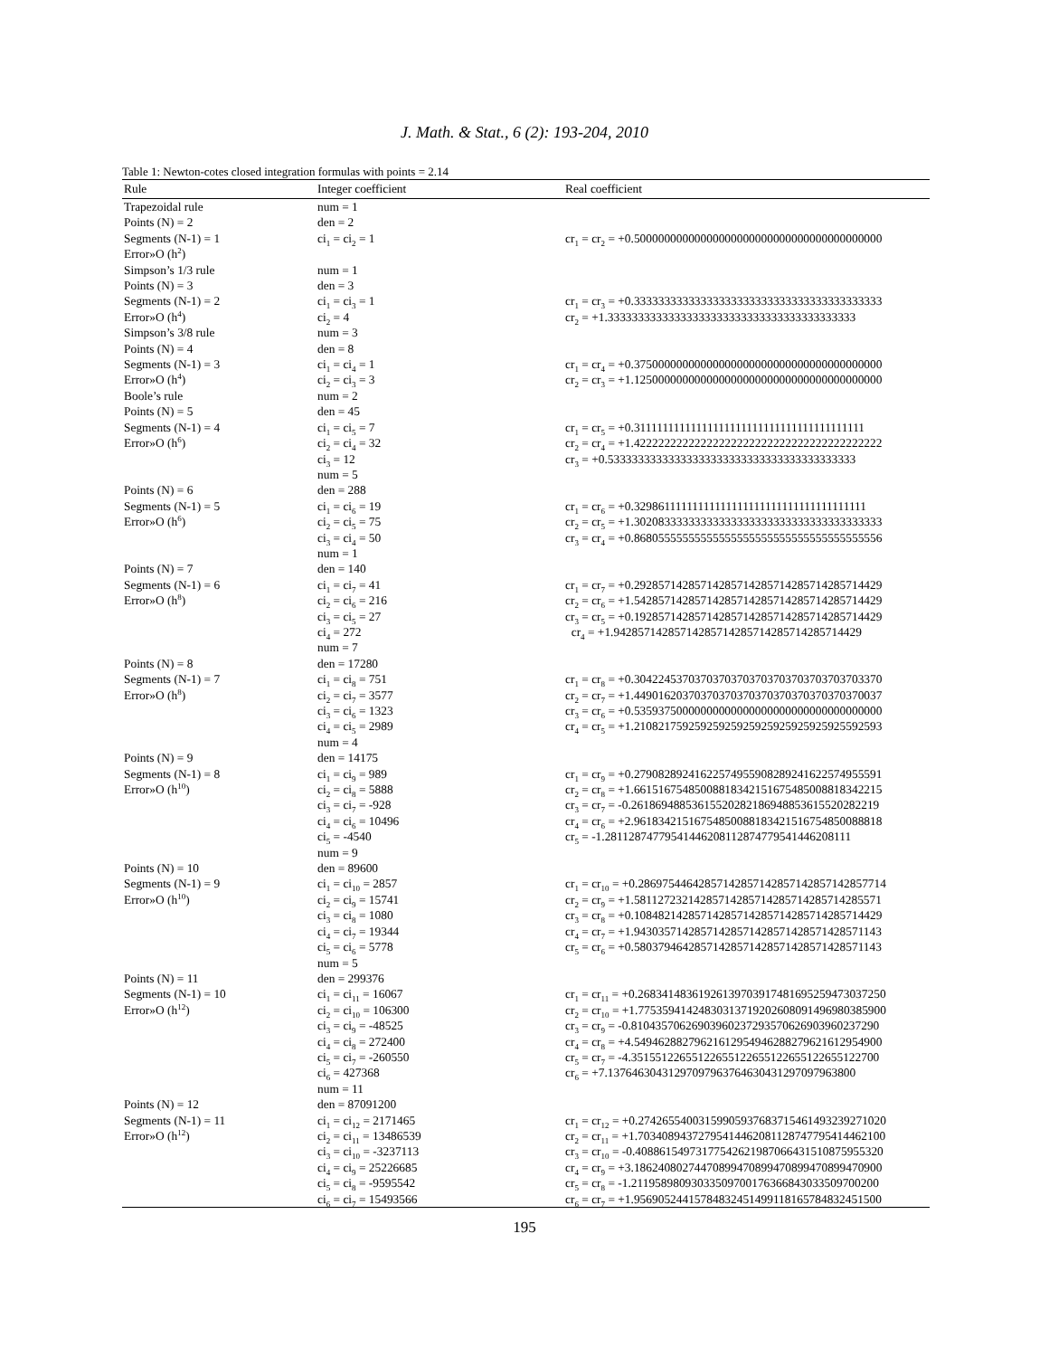J. Math. & Stat., 6 (2): 193-204, 2010
Table 1: Newton-cotes closed integration formulas with points = 2.14
| Rule | Integer coefficient | Real coefficient |
| --- | --- | --- |
| Trapezoidal rule | num = 1 | |
| Points (N) = 2 | den = 2 | |
| Segments (N-1) = 1 | ci<sub>1</sub> = ci<sub>2</sub> = 1 | cr<sub>1</sub> = cr<sub>2</sub> = +0.50000000000000000000000000000000000000000 |
| Error»O (h<sup>2</sup>) | | |
| Simpson’s 1/3 rule | num = 1 | |
| Points (N) = 3 | den = 3 | |
| Segments (N-1) = 2 | ci<sub>1</sub> = ci<sub>3</sub> = 1 | cr<sub>1</sub> = cr<sub>3</sub> = +0.33333333333333333333333333333333333333333 |
| Error»O (h<sup>4</sup>) | ci<sub>2</sub> = 4 | cr<sub>2</sub> = +1.33333333333333333333333333333333333333333 |
| Simpson’s 3/8 rule | num = 3 | |
| Points (N) = 4 | den = 8 | |
| Segments (N-1) = 3 | ci<sub>1</sub> = ci<sub>4</sub> = 1 | cr<sub>1</sub> = cr<sub>4</sub> = +0.37500000000000000000000000000000000000000 |
| Error»O (h<sup>4</sup>) | ci<sub>2</sub> = ci<sub>3</sub> = 3 | cr<sub>2</sub> = cr<sub>3</sub> = +1.12500000000000000000000000000000000000000 |
| Boole’s rule | num = 2 | |
| Points (N) = 5 | den = 45 | |
| Segments (N-1) = 4 | ci<sub>1</sub> = ci<sub>5</sub> = 7 | cr<sub>1</sub> = cr<sub>5</sub> = +0.31111111111111111111111111111111111111111 |
| Error»O (h<sup>6</sup>) | ci<sub>2</sub> = ci<sub>4</sub> = 32 | cr<sub>2</sub> = cr<sub>4</sub> = +1.42222222222222222222222222222222222222222 |
| | ci<sub>3</sub> = 12 | cr<sub>3</sub> = +0.53333333333333333333333333333333333333333 |
| | num = 5 | |
| Points (N) = 6 | den = 288 | |
| Segments (N-1) = 5 | ci<sub>1</sub> = ci<sub>6</sub> = 19 | cr<sub>1</sub> = cr<sub>6</sub> = +0.32986111111111111111111111111111111111111 |
| Error»O (h<sup>6</sup>) | ci<sub>2</sub> = ci<sub>5</sub> = 75 | cr<sub>2</sub> = cr<sub>5</sub> = +1.30208333333333333333333333333333333333333 |
| | ci<sub>3</sub> = ci<sub>4</sub> = 50 | cr<sub>3</sub> = cr<sub>4</sub> = +0.86805555555555555555555555555555555555556 |
| | num = 1 | |
| Points (N) = 7 | den = 140 | |
| Segments (N-1) = 6 | ci<sub>1</sub> = ci<sub>7</sub> = 41 | cr<sub>1</sub> = cr<sub>7</sub> = +0.29285714285714285714285714285714285714429 |
| Error»O (h<sup>8</sup>) | ci<sub>2</sub> = ci<sub>6</sub> = 216 | cr<sub>2</sub> = cr<sub>6</sub> = +1.54285714285714285714285714285714285714429 |
| | ci<sub>3</sub> = ci<sub>5</sub> = 27 | cr<sub>3</sub> = cr<sub>5</sub> = +0.19285714285714285714285714285714285714429 |
| | ci<sub>4</sub> = 272 | cr<sub>4</sub> = +1.94285714285714285714285714285714285714429 |
| | num = 7 | |
| Points (N) = 8 | den = 17280 | |
| Segments (N-1) = 7 | ci<sub>1</sub> = ci<sub>8</sub> = 751 | cr<sub>1</sub> = cr<sub>8</sub> = +0.30422453703703703703703703703703703703370 |
| Error»O (h<sup>8</sup>) | ci<sub>2</sub> = ci<sub>7</sub> = 3577 | cr<sub>2</sub> = cr<sub>7</sub> = +1.44901620370370370370370370370370370370037 |
| | ci<sub>3</sub> = ci<sub>6</sub> = 1323 | cr<sub>3</sub> = cr<sub>6</sub> = +0.53593750000000000000000000000000000000000 |
| | ci<sub>4</sub> = ci<sub>5</sub> = 2989 | cr<sub>4</sub> = cr<sub>5</sub> = +1.21082175925925925925925925925925925592593 |
| | num = 4 | |
| Points (N) = 9 | den = 14175 | |
| Segments (N-1) = 8 | ci<sub>1</sub> = ci<sub>9</sub> = 989 | cr<sub>1</sub> = cr<sub>9</sub> = +0.27908289241622574955908289241622574955591 |
| Error»O (h<sup>10</sup>) | ci<sub>2</sub> = ci<sub>8</sub> = 5888 | cr<sub>2</sub> = cr<sub>8</sub> = +1.66151675485008818342151675485008818342215 |
| | ci<sub>3</sub> = ci<sub>7</sub> = -928 | cr<sub>3</sub> = cr<sub>7</sub> = -0.26186948853615520282186948853615520282219 |
| | ci<sub>4</sub> = ci<sub>6</sub> = 10496 | cr<sub>4</sub> = cr<sub>6</sub> = +2.96183421516754850088183421516754850088818 |
| | ci<sub>5</sub> = -4540 | cr<sub>5</sub> = -1.28112874779541446208112874779541446208111 |
| | num = 9 | |
| Points (N) = 10 | den = 89600 | |
| Segments (N-1) = 9 | ci<sub>1</sub> = ci<sub>10</sub> = 2857 | cr<sub>1</sub> = cr<sub>10</sub> = +0.28697544642857142857142857142857142857714 |
| Error»O (h<sup>10</sup>) | ci<sub>2</sub> = ci<sub>9</sub> = 15741 | cr<sub>2</sub> = cr<sub>9</sub> = +1.58112723214285714285714285714285714285571 |
| | ci<sub>3</sub> = ci<sub>8</sub> = 1080 | cr<sub>3</sub> = cr<sub>8</sub> = +0.10848214285714285714285714285714285714429 |
| | ci<sub>4</sub> = ci<sub>7</sub> = 19344 | cr<sub>4</sub> = cr<sub>7</sub> = +1.94303571428571428571428571428571428571143 |
| | ci<sub>5</sub> = ci<sub>6</sub> = 5778 | cr<sub>5</sub> = cr<sub>6</sub> = +0.58037946428571428571428571428571428571143 |
| | num = 5 | |
| Points (N) = 11 | den = 299376 | |
| Segments (N-1) = 10 | ci<sub>1</sub> = ci<sub>11</sub> = 16067 | cr<sub>1</sub> = cr<sub>11</sub> = +0.26834148361926139703917481695259473037250 |
| Error»O (h<sup>12</sup>) | ci<sub>2</sub> = ci<sub>10</sub> = 106300 | cr<sub>2</sub> = cr<sub>10</sub> = +1.77535941424830313719202608091496980385900 |
| | ci<sub>3</sub> = ci<sub>9</sub> = -48525 | cr<sub>3</sub> = cr<sub>9</sub> = -0.81043570626903960237293570626903960237290 |
| | ci<sub>4</sub> = ci<sub>8</sub> = 272400 | cr<sub>4</sub> = cr<sub>8</sub> = +4.54946288279621612954946288279621612954900 |
| | ci<sub>5</sub> = ci<sub>7</sub> = -260550 | cr<sub>5</sub> = cr<sub>7</sub> = -4.35155122655122655122655122655122655122700 |
| | ci<sub>6</sub> = 427368 | cr<sub>6</sub> = +7.13764630431297097963764630431297097963800 |
| | num = 11 | |
| Points (N) = 12 | den = 87091200 | |
| Segments (N-1) = 11 | ci<sub>1</sub> = ci<sub>12</sub> = 2171465 | cr<sub>1</sub> = cr<sub>12</sub> = +0.27426554003159905937683715461493239271020 |
| Error»O (h<sup>12</sup>) | ci<sub>2</sub> = ci<sub>11</sub> = 13486539 | cr<sub>2</sub> = cr<sub>11</sub> = +1.70340894372795414462081128747795414462100 |
| | ci<sub>3</sub> = ci<sub>10</sub> = -3237113 | cr<sub>3</sub> = cr<sub>10</sub> = -0.40886154973177542621987066431510875955320 |
| | ci<sub>4</sub> = ci<sub>9</sub> = 25226685 | cr<sub>4</sub> = cr<sub>9</sub> = +3.18624080274470899470899470899470899470900 |
| | ci<sub>5</sub> = ci<sub>8</sub> = -9595542 | cr<sub>5</sub> = cr<sub>8</sub> = -1.21195898093033509700176366843033509700200 |
| | ci<sub>6</sub> = ci<sub>7</sub> = 15493566 | cr<sub>6</sub> = cr<sub>7</sub> = +1.95690524415784832451499118165784832451500 |
195